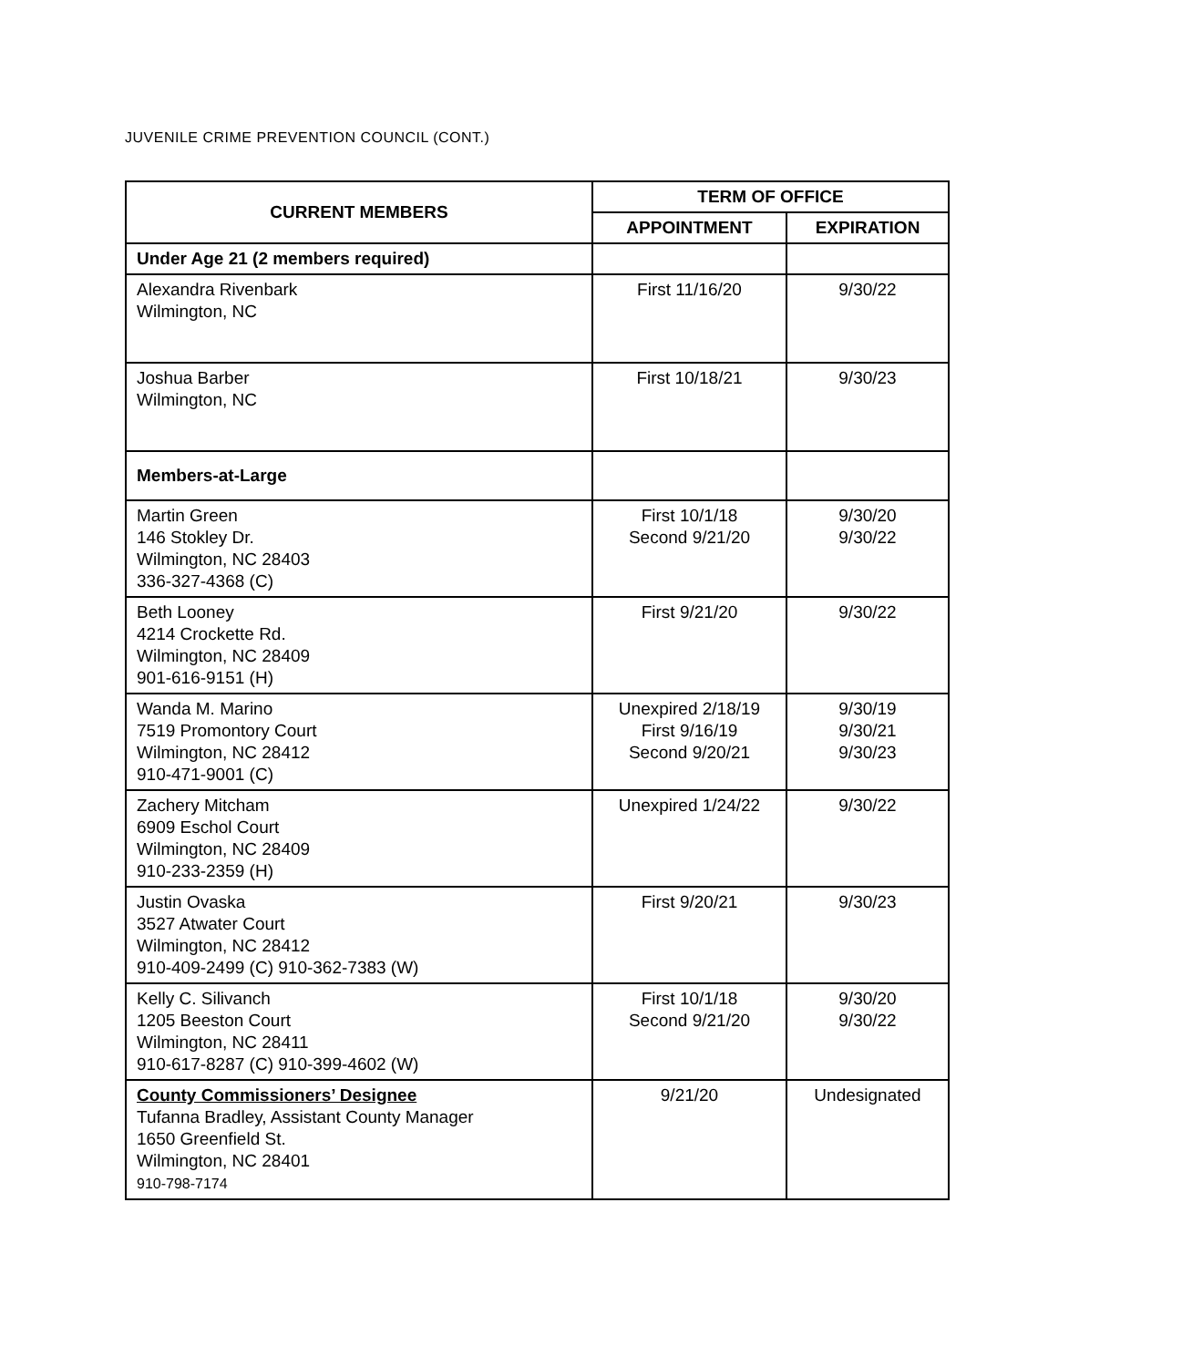JUVENILE CRIME PREVENTION COUNCIL (CONT.)
| CURRENT MEMBERS | TERM OF OFFICE | |
| --- | --- | --- |
| | APPOINTMENT | EXPIRATION |
| Under Age 21 (2 members required) | | |
| Alexandra Rivenbark Wilmington, NC | First 11/16/20 | 9/30/22 |
| Joshua Barber Wilmington, NC | First 10/18/21 | 9/30/23 |
| Members-at-Large | | |
| Martin Green 146 Stokley Dr. Wilmington, NC 28403 336-327-4368 (C) | First 10/1/18 Second 9/21/20 | 9/30/20 9/30/22 |
| Beth Looney 4214 Crockette Rd. Wilmington, NC 28409 901-616-9151 (H) | First 9/21/20 | 9/30/22 |
| Wanda M. Marino 7519 Promontory Court Wilmington, NC 28412 910-471-9001 (C) | Unexpired 2/18/19 First 9/16/19 Second 9/20/21 | 9/30/19 9/30/21 9/30/23 |
| Zachery Mitcham 6909 Eschol Court Wilmington, NC 28409 910-233-2359 (H) | Unexpired 1/24/22 | 9/30/22 |
| Justin Ovaska 3527 Atwater Court Wilmington, NC 28412 910-409-2499 (C) 910-362-7383 (W) | First 9/20/21 | 9/30/23 |
| Kelly C. Silivanch 1205 Beeston Court Wilmington, NC 28411 910-617-8287 (C) 910-399-4602 (W) | First 10/1/18 Second 9/21/20 | 9/30/20 9/30/22 |
| County Commissioners’ Designee Tufanna Bradley, Assistant County Manager 1650 Greenfield St. Wilmington, NC 28401 910-798-7174 | 9/21/20 | Undesignated |